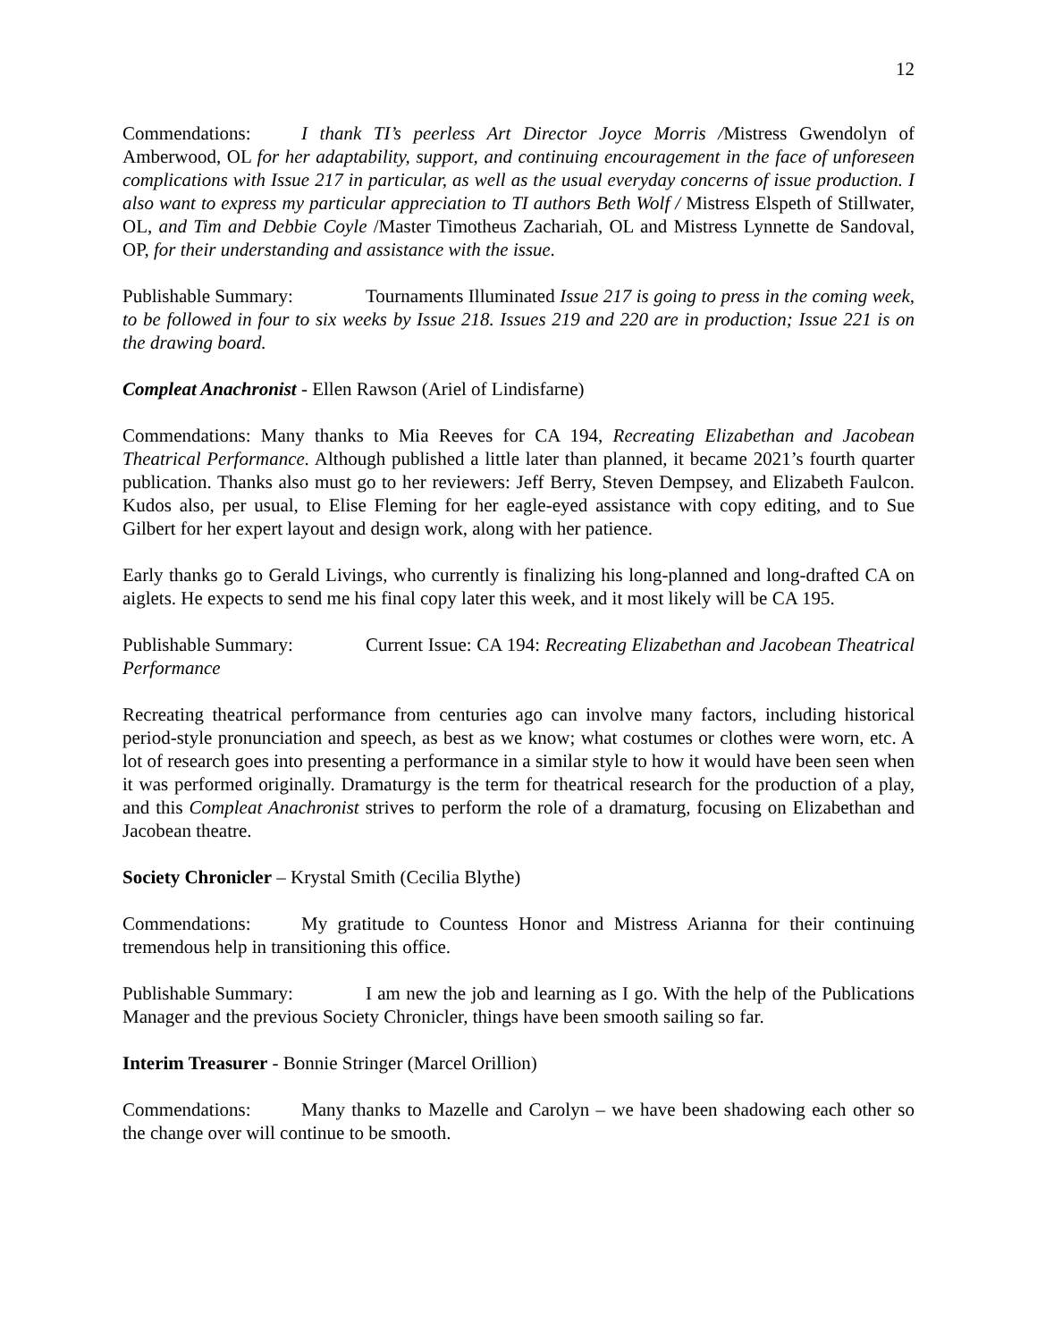12
Commendations: I thank TI’s peerless Art Director Joyce Morris /Mistress Gwendolyn of Amberwood, OL for her adaptability, support, and continuing encouragement in the face of unforeseen complications with Issue 217 in particular, as well as the usual everyday concerns of issue production. I also want to express my particular appreciation to TI authors Beth Wolf / Mistress Elspeth of Stillwater, OL, and Tim and Debbie Coyle /Master Timotheus Zachariah, OL and Mistress Lynnette de Sandoval, OP, for their understanding and assistance with the issue.
Publishable Summary: Tournaments Illuminated Issue 217 is going to press in the coming week, to be followed in four to six weeks by Issue 218. Issues 219 and 220 are in production; Issue 221 is on the drawing board.
Compleat Anachronist - Ellen Rawson (Ariel of Lindisfarne)
Commendations: Many thanks to Mia Reeves for CA 194, Recreating Elizabethan and Jacobean Theatrical Performance. Although published a little later than planned, it became 2021’s fourth quarter publication. Thanks also must go to her reviewers: Jeff Berry, Steven Dempsey, and Elizabeth Faulcon. Kudos also, per usual, to Elise Fleming for her eagle-eyed assistance with copy editing, and to Sue Gilbert for her expert layout and design work, along with her patience.
Early thanks go to Gerald Livings, who currently is finalizing his long-planned and long-drafted CA on aiglets. He expects to send me his final copy later this week, and it most likely will be CA 195.
Publishable Summary: Current Issue: CA 194: Recreating Elizabethan and Jacobean Theatrical Performance
Recreating theatrical performance from centuries ago can involve many factors, including historical period-style pronunciation and speech, as best as we know; what costumes or clothes were worn, etc. A lot of research goes into presenting a performance in a similar style to how it would have been seen when it was performed originally. Dramaturgy is the term for theatrical research for the production of a play, and this Compleat Anachronist strives to perform the role of a dramaturg, focusing on Elizabethan and Jacobean theatre.
Society Chronicler – Krystal Smith (Cecilia Blythe)
Commendations: My gratitude to Countess Honor and Mistress Arianna for their continuing tremendous help in transitioning this office.
Publishable Summary: I am new the job and learning as I go. With the help of the Publications Manager and the previous Society Chronicler, things have been smooth sailing so far.
Interim Treasurer - Bonnie Stringer (Marcel Orillion)
Commendations: Many thanks to Mazelle and Carolyn – we have been shadowing each other so the change over will continue to be smooth.